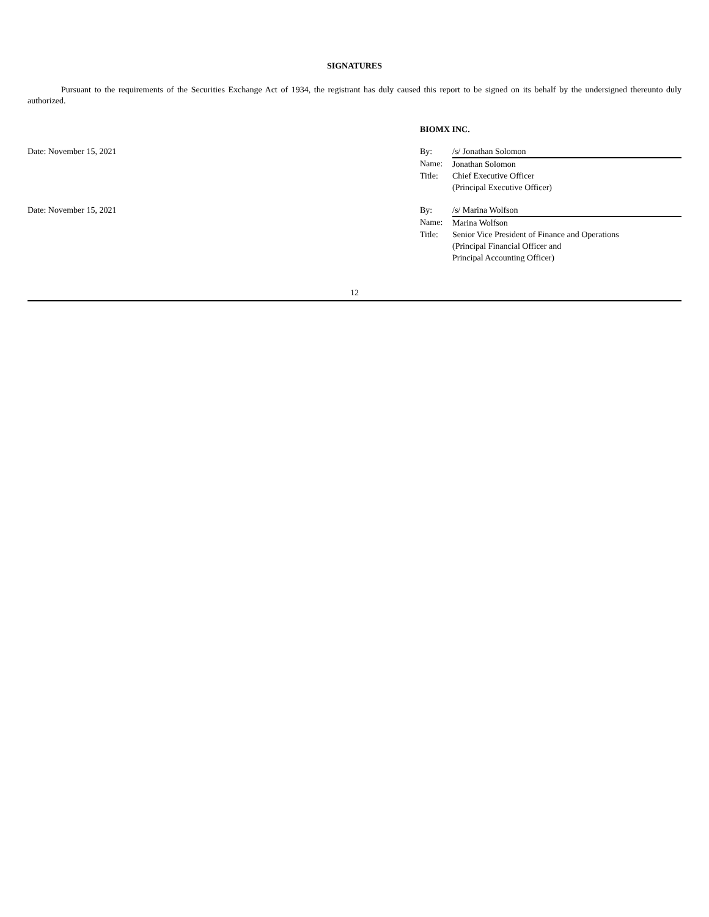SIGNATURES
Pursuant to the requirements of the Securities Exchange Act of 1934, the registrant has duly caused this report to be signed on its behalf by the undersigned thereunto duly authorized.
BIOMX INC.
| Date: November 15, 2021 | By: | /s/ Jonathan Solomon |
| | Name: | Jonathan Solomon |
| | Title: | Chief Executive Officer (Principal Executive Officer) |
| Date: November 15, 2021 | By: | /s/ Marina Wolfson |
| | Name: | Marina Wolfson |
| | Title: | Senior Vice President of Finance and Operations (Principal Financial Officer and Principal Accounting Officer) |
12